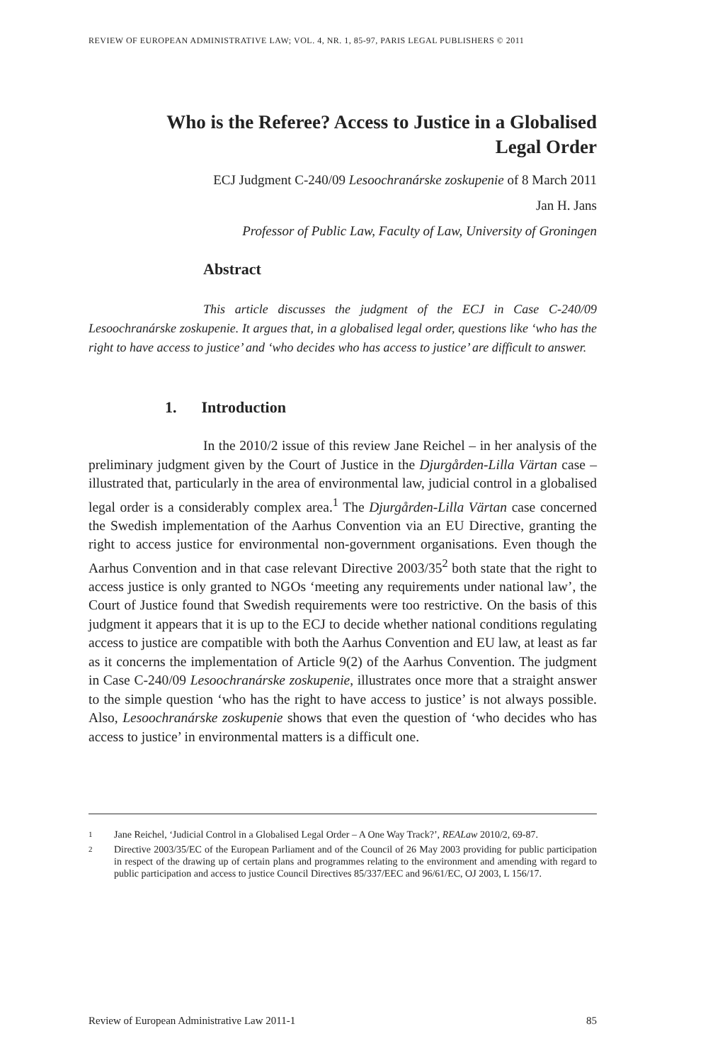REVIEW OF EUROPEAN ADMINISTRATIVE LAW; VOL. 4, NR. 1, 85-97, PARIS LEGAL PUBLISHERS © 2011
Who is the Referee? Access to Justice in a Globalised Legal Order
ECJ Judgment C-240/09 Lesoochranárske zoskupenie of 8 March 2011
Jan H. Jans
Professor of Public Law, Faculty of Law, University of Groningen
Abstract
This article discusses the judgment of the ECJ in Case C-240/09 Lesoochranárske zoskupenie. It argues that, in a globalised legal order, questions like ‘who has the right to have access to justice’ and ‘who decides who has access to justice’ are difficult to answer.
1. Introduction
In the 2010/2 issue of this review Jane Reichel – in her analysis of the preliminary judgment given by the Court of Justice in the Djurgården-Lilla Värtan case – illustrated that, particularly in the area of environmental law, judicial control in a globalised legal order is a considerably complex area.<sup>1</sup> The Djurgården-Lilla Värtan case concerned the Swedish implementation of the Aarhus Convention via an EU Directive, granting the right to access justice for environmental non-government organisations. Even though the Aarhus Convention and in that case relevant Directive 2003/35<sup>2</sup> both state that the right to access justice is only granted to NGOs ‘meeting any requirements under national law’, the Court of Justice found that Swedish requirements were too restrictive. On the basis of this judgment it appears that it is up to the ECJ to decide whether national conditions regulating access to justice are compatible with both the Aarhus Convention and EU law, at least as far as it concerns the implementation of Article 9(2) of the Aarhus Convention. The judgment in Case C-240/09 Lesoochranárske zoskupenie, illustrates once more that a straight answer to the simple question ‘who has the right to have access to justice’ is not always possible. Also, Lesoochranárske zoskupenie shows that even the question of ‘who decides who has access to justice’ in environmental matters is a difficult one.
1 Jane Reichel, ‘Judicial Control in a Globalised Legal Order – A One Way Track?’, REALaw 2010/2, 69-87.
2 Directive 2003/35/EC of the European Parliament and of the Council of 26 May 2003 providing for public participation in respect of the drawing up of certain plans and programmes relating to the environment and amending with regard to public participation and access to justice Council Directives 85/337/EEC and 96/61/EC, OJ 2003, L 156/17.
Review of European Administrative Law 2011-1 85